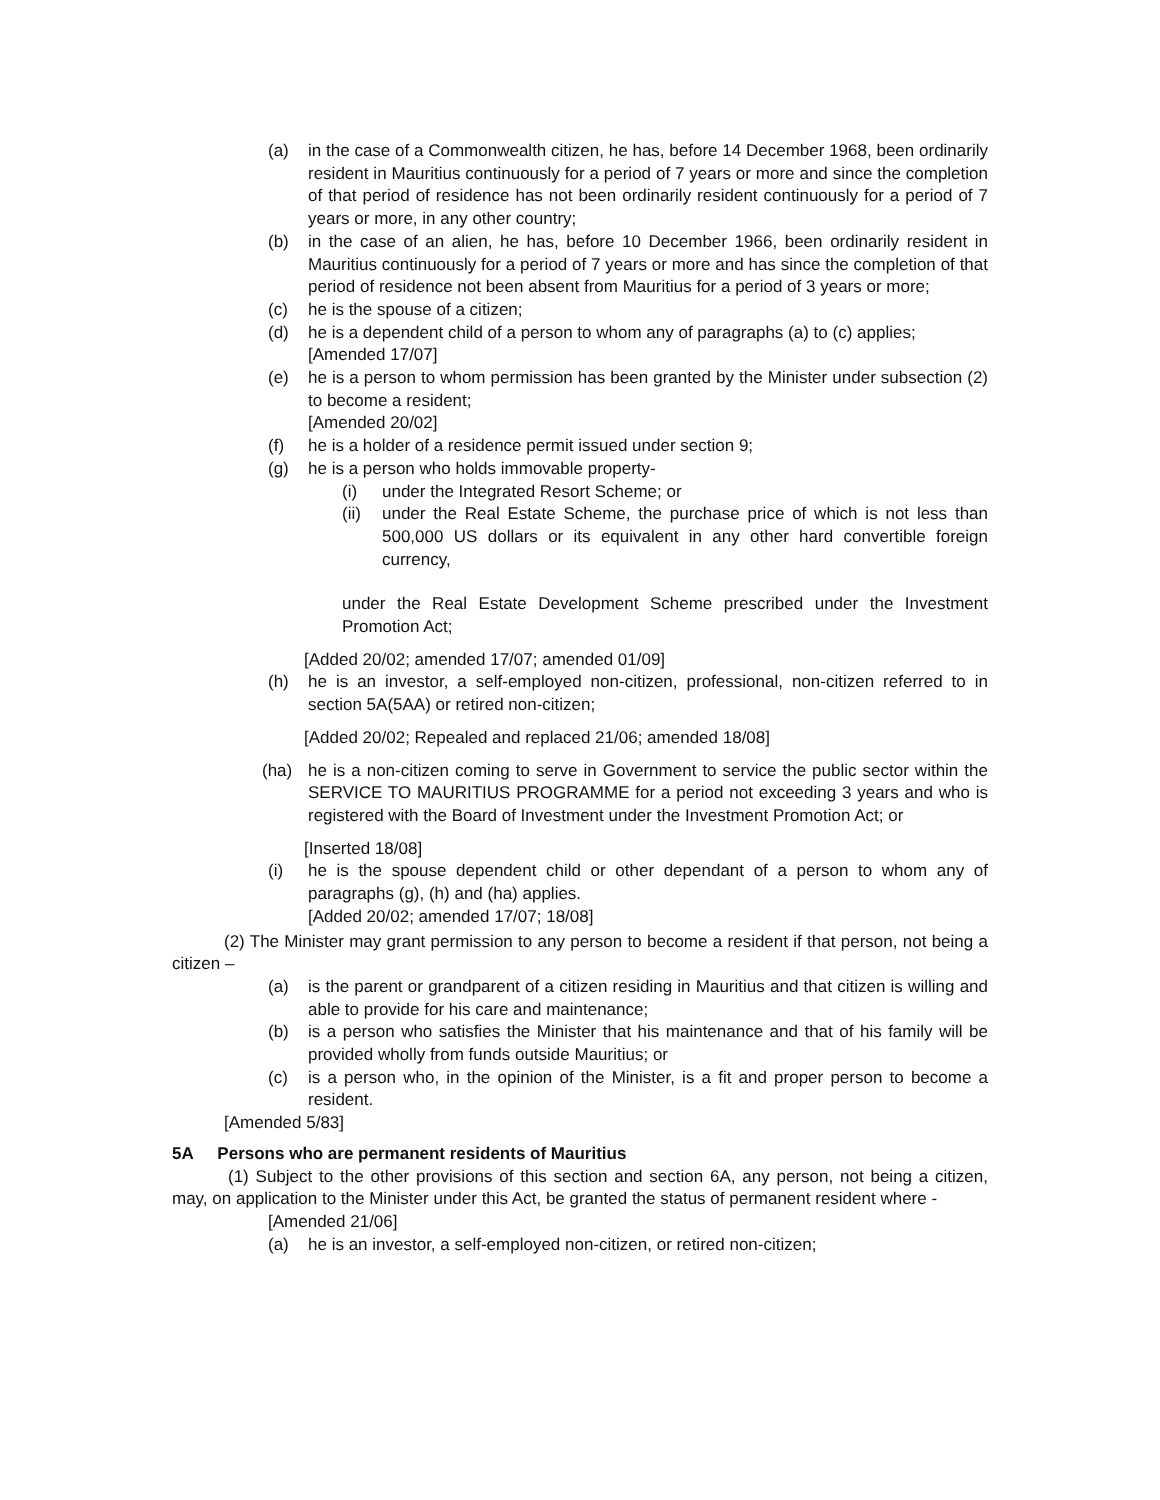(a) in the case of a Commonwealth citizen, he has, before 14 December 1968, been ordinarily resident in Mauritius continuously for a period of 7 years or more and since the completion of that period of residence has not been ordinarily resident continuously for a period of 7 years or more, in any other country;
(b) in the case of an alien, he has, before 10 December 1966, been ordinarily resident in Mauritius continuously for a period of 7 years or more and has since the completion of that period of residence not been absent from Mauritius for a period of 3 years or more;
(c) he is the spouse of a citizen;
(d) he is a dependent child of a person to whom any of paragraphs (a) to (c) applies;
[Amended 17/07]
(e) he is a person to whom permission has been granted by the Minister under subsection (2) to become a resident;
[Amended 20/02]
(f) he is a holder of a residence permit issued under section 9;
(g) he is a person who holds immovable property-
(i) under the Integrated Resort Scheme; or
(ii) under the Real Estate Scheme, the purchase price of which is not less than 500,000 US dollars or its equivalent in any other hard convertible foreign currency,
under the Real Estate Development Scheme prescribed under the Investment Promotion Act;
[Added 20/02; amended 17/07; amended 01/09]
(h) he is an investor, a self-employed non-citizen, professional, non-citizen referred to in section 5A(5AA) or retired non-citizen;
[Added 20/02; Repealed and replaced 21/06; amended 18/08]
(ha) he is a non-citizen coming to serve in Government to service the public sector within the SERVICE TO MAURITIUS PROGRAMME for a period not exceeding 3 years and who is registered with the Board of Investment under the Investment Promotion Act; or
[Inserted 18/08]
(i) he is the spouse dependent child or other dependant of a person to whom any of paragraphs (g), (h) and (ha) applies.
[Added 20/02; amended 17/07; 18/08]
(2) The Minister may grant permission to any person to become a resident if that person, not being a citizen –
(a) is the parent or grandparent of a citizen residing in Mauritius and that citizen is willing and able to provide for his care and maintenance;
(b) is a person who satisfies the Minister that his maintenance and that of his family will be provided wholly from funds outside Mauritius; or
(c) is a person who, in the opinion of the Minister, is a fit and proper person to become a resident.
[Amended 5/83]
5A Persons who are permanent residents of Mauritius
(1) Subject to the other provisions of this section and section 6A, any person, not being a citizen, may, on application to the Minister under this Act, be granted the status of permanent resident where -
[Amended 21/06]
(a) he is an investor, a self-employed non-citizen, or retired non-citizen;